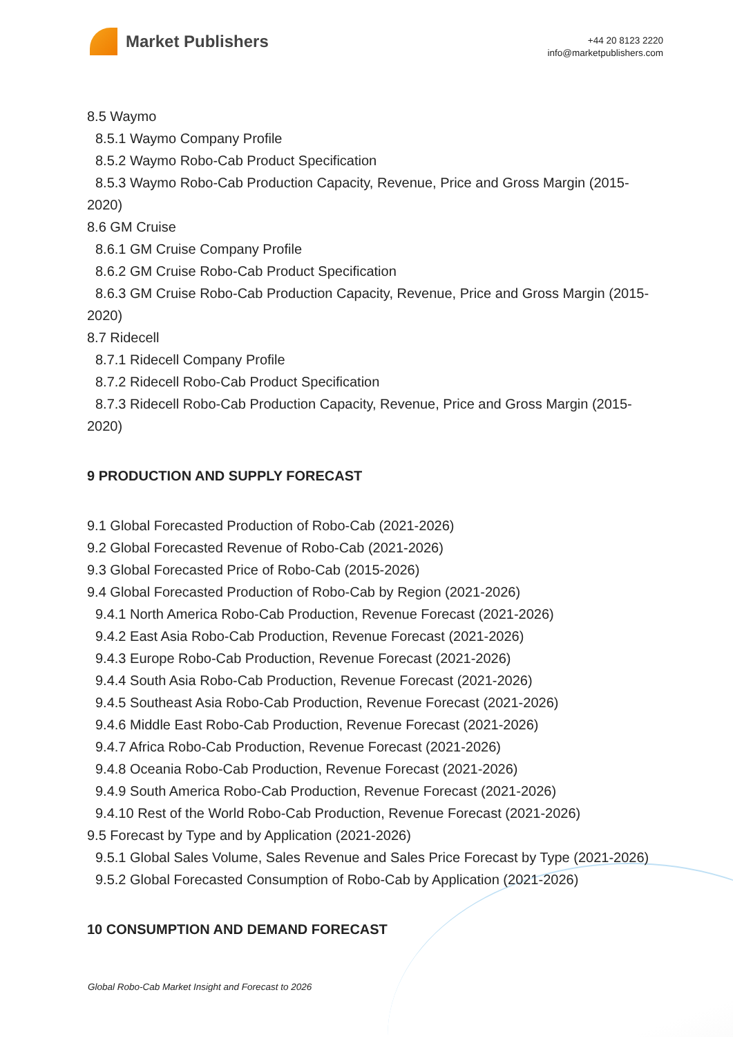Market Publishers
+44 20 8123 2220
info@marketpublishers.com
8.5 Waymo
8.5.1 Waymo Company Profile
8.5.2 Waymo Robo-Cab Product Specification
8.5.3 Waymo Robo-Cab Production Capacity, Revenue, Price and Gross Margin (2015-2020)
8.6 GM Cruise
8.6.1 GM Cruise Company Profile
8.6.2 GM Cruise Robo-Cab Product Specification
8.6.3 GM Cruise Robo-Cab Production Capacity, Revenue, Price and Gross Margin (2015-2020)
8.7 Ridecell
8.7.1 Ridecell Company Profile
8.7.2 Ridecell Robo-Cab Product Specification
8.7.3 Ridecell Robo-Cab Production Capacity, Revenue, Price and Gross Margin (2015-2020)
9 PRODUCTION AND SUPPLY FORECAST
9.1 Global Forecasted Production of Robo-Cab (2021-2026)
9.2 Global Forecasted Revenue of Robo-Cab (2021-2026)
9.3 Global Forecasted Price of Robo-Cab (2015-2026)
9.4 Global Forecasted Production of Robo-Cab by Region (2021-2026)
9.4.1 North America Robo-Cab Production, Revenue Forecast (2021-2026)
9.4.2 East Asia Robo-Cab Production, Revenue Forecast (2021-2026)
9.4.3 Europe Robo-Cab Production, Revenue Forecast (2021-2026)
9.4.4 South Asia Robo-Cab Production, Revenue Forecast (2021-2026)
9.4.5 Southeast Asia Robo-Cab Production, Revenue Forecast (2021-2026)
9.4.6 Middle East Robo-Cab Production, Revenue Forecast (2021-2026)
9.4.7 Africa Robo-Cab Production, Revenue Forecast (2021-2026)
9.4.8 Oceania Robo-Cab Production, Revenue Forecast (2021-2026)
9.4.9 South America Robo-Cab Production, Revenue Forecast (2021-2026)
9.4.10 Rest of the World Robo-Cab Production, Revenue Forecast (2021-2026)
9.5 Forecast by Type and by Application (2021-2026)
9.5.1 Global Sales Volume, Sales Revenue and Sales Price Forecast by Type (2021-2026)
9.5.2 Global Forecasted Consumption of Robo-Cab by Application (2021-2026)
10 CONSUMPTION AND DEMAND FORECAST
Global Robo-Cab Market Insight and Forecast to 2026